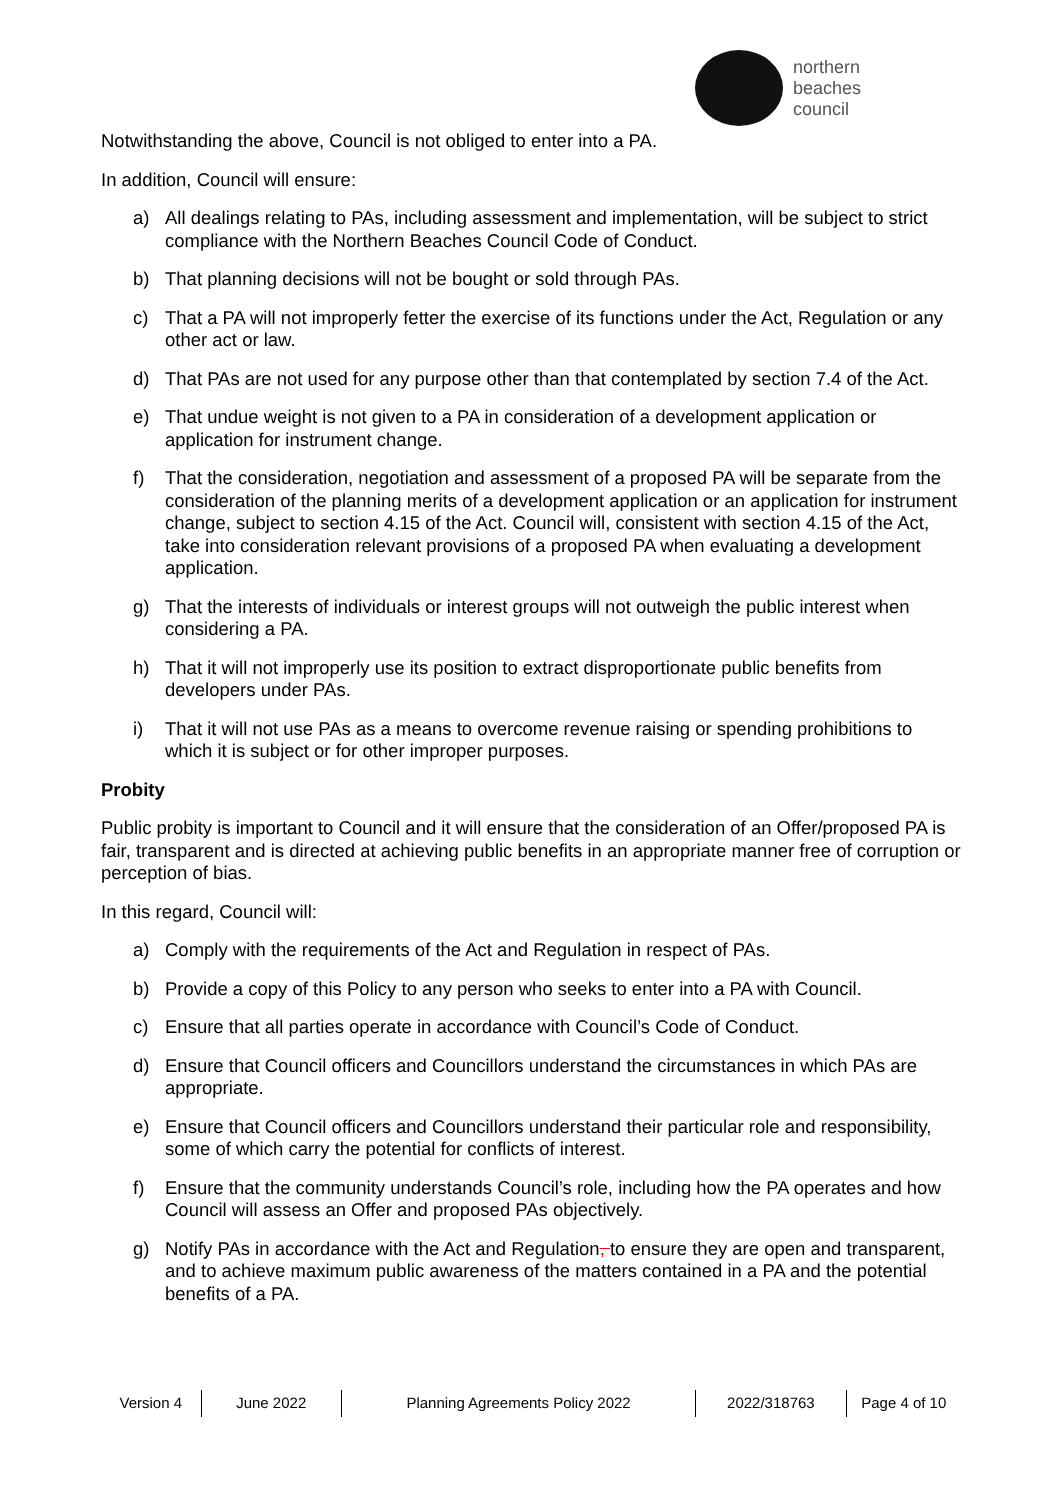northern
beaches
council
Notwithstanding the above, Council is not obliged to enter into a PA.
In addition, Council will ensure:
a) All dealings relating to PAs, including assessment and implementation, will be subject to strict compliance with the Northern Beaches Council Code of Conduct.
b) That planning decisions will not be bought or sold through PAs.
c) That a PA will not improperly fetter the exercise of its functions under the Act, Regulation or any other act or law.
d) That PAs are not used for any purpose other than that contemplated by section 7.4 of the Act.
e) That undue weight is not given to a PA in consideration of a development application or application for instrument change.
f) That the consideration, negotiation and assessment of a proposed PA will be separate from the consideration of the planning merits of a development application or an application for instrument change, subject to section 4.15 of the Act. Council will, consistent with section 4.15 of the Act, take into consideration relevant provisions of a proposed PA when evaluating a development application.
g) That the interests of individuals or interest groups will not outweigh the public interest when considering a PA.
h) That it will not improperly use its position to extract disproportionate public benefits from developers under PAs.
i) That it will not use PAs as a means to overcome revenue raising or spending prohibitions to which it is subject or for other improper purposes.
Probity
Public probity is important to Council and it will ensure that the consideration of an Offer/proposed PA is fair, transparent and is directed at achieving public benefits in an appropriate manner free of corruption or perception of bias.
In this regard, Council will:
a) Comply with the requirements of the Act and Regulation in respect of PAs.
b) Provide a copy of this Policy to any person who seeks to enter into a PA with Council.
c) Ensure that all parties operate in accordance with Council’s Code of Conduct.
d) Ensure that Council officers and Councillors understand the circumstances in which PAs are appropriate.
e) Ensure that Council officers and Councillors understand their particular role and responsibility, some of which carry the potential for conflicts of interest.
f) Ensure that the community understands Council’s role, including how the PA operates and how Council will assess an Offer and proposed PAs objectively.
g) Notify PAs in accordance with the Act and Regulation, to ensure they are open and transparent, and to achieve maximum public awareness of the matters contained in a PA and the potential benefits of a PA.
Version 4 June 2022 Planning Agreements Policy 2022 2022/318763 Page 4 of 10